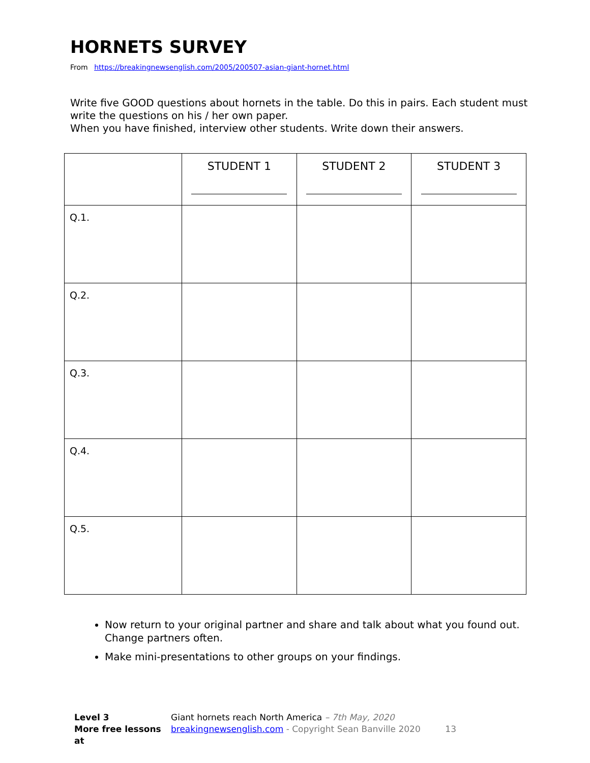HORNETS SURVEY
From https://breakingnewsenglish.com/2005/200507-asian-giant-hornet.html
Write five GOOD questions about hornets in the table. Do this in pairs. Each student must write the questions on his / her own paper.
When you have finished, interview other students. Write down their answers.
| | STUDENT 1 | STUDENT 2 | STUDENT 3 |
| Q.1. | | | |
| Q.2. | | | |
| Q.3. | | | |
| Q.4. | | | |
| Q.5. | | | |
Now return to your original partner and share and talk about what you found out. Change partners often.
Make mini-presentations to other groups on your findings.
Level 3
More free lessons at
Giant hornets reach North America – 7th May, 2020
breakingnewsenglish.com - Copyright Sean Banville 2020 13